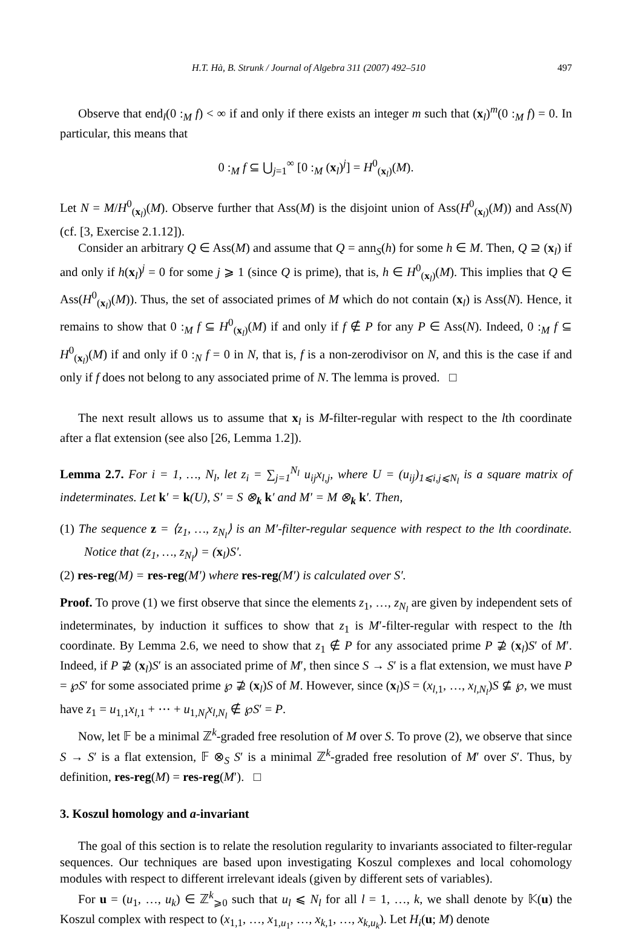H.T. Hà, B. Strunk / Journal of Algebra 311 (2007) 492–510 497
Observe that end<sub>l</sub>(0 :<sub>M</sub> f) < ∞ if and only if there exists an integer m such that (x<sub>l</sub>)<sup>m</sup>(0 :<sub>M</sub> f) = 0. In particular, this means that
0 :<sub>M</sub> f ⊆ ⋃<sub>j=1</sub><sup>∞</sup> [0 :<sub>M</sub> (x<sub>l</sub>)<sup>j</sup>] = H<sup>0</sup><sub>(x<sub>l</sub>)</sub>(M).
Let N = M/H<sup>0</sup><sub>(x<sub>l</sub>)</sub>(M). Observe further that Ass(M) is the disjoint union of Ass(H<sup>0</sup><sub>(x<sub>l</sub>)</sub>(M)) and Ass(N) (cf. [3, Exercise 2.1.12]).
Consider an arbitrary Q ∈ Ass(M) and assume that Q = ann<sub>S</sub>(h) for some h ∈ M. Then, Q ⊇ (x<sub>l</sub>) if and only if h(x<sub>l</sub>)<sup>j</sup> = 0 for some j ⩾ 1 (since Q is prime), that is, h ∈ H<sup>0</sup><sub>(x<sub>l</sub>)</sub>(M). This implies that Q ∈ Ass(H<sup>0</sup><sub>(x<sub>l</sub>)</sub>(M)). Thus, the set of associated primes of M which do not contain (x<sub>l</sub>) is Ass(N). Hence, it remains to show that 0 :<sub>M</sub> f ⊆ H<sup>0</sup><sub>(x<sub>l</sub>)</sub>(M) if and only if f ∉ P for any P ∈ Ass(N). Indeed, 0 :<sub>M</sub> f ⊆ H<sup>0</sup><sub>(x<sub>l</sub>)</sub>(M) if and only if 0 :<sub>N</sub> f = 0 in N, that is, f is a non-zerodivisor on N, and this is the case if and only if f does not belong to any associated prime of N. The lemma is proved. □
The next result allows us to assume that x<sub>l</sub> is M-filter-regular with respect to the lth coordinate after a flat extension (see also [26, Lemma 1.2]).
Lemma 2.7. For i = 1, …, N<sub>l</sub>, let z<sub>i</sub> = ∑<sub>j=1</sub><sup>N<sub>l</sub></sup> u<sub>ij</sub>x<sub>l,j</sub>, where U = (u<sub>ij</sub>)<sub>1⩽i,j⩽N<sub>l</sub></sub> is a square matrix of indeterminates. Let k′ = k(U), S′ = S ⊗<sub>k</sub> k′ and M′ = M ⊗<sub>k</sub> k′. Then,
(1) The sequence z = ⟨z<sub>1</sub>, …, z<sub>N<sub>l</sub></sub>⟩ is an M′-filter-regular sequence with respect to the lth coordinate. Notice that (z<sub>1</sub>, …, z<sub>N<sub>l</sub></sub>) = (x<sub>l</sub>)S′.
(2) res-reg(M) = res-reg(M′) where res-reg(M′) is calculated over S′.
Proof. To prove (1) we first observe that since the elements z<sub>1</sub>, …, z<sub>N<sub>l</sub></sub> are given by independent sets of indeterminates, by induction it suffices to show that z<sub>1</sub> is M′-filter-regular with respect to the lth coordinate. By Lemma 2.6, we need to show that z<sub>1</sub> ∉ P for any associated prime P ⊉ (x<sub>l</sub>)S′ of M′. Indeed, if P ⊉ (x<sub>l</sub>)S′ is an associated prime of M′, then since S → S′ is a flat extension, we must have P = ℘S′ for some associated prime ℘ ⊉ (x<sub>l</sub>)S of M. However, since (x<sub>l</sub>)S = (x<sub>l,1</sub>, …, x<sub>l,N<sub>l</sub></sub>)S ⊈ ℘, we must have z<sub>1</sub> = u<sub>1,1</sub>x<sub>l,1</sub> + ⋯ + u<sub>1,N<sub>l</sub></sub>x<sub>l,N<sub>l</sub></sub> ∉ ℘S′ = P.
Now, let 𝔽 be a minimal ℤ<sup>k</sup>-graded free resolution of M over S. To prove (2), we observe that since S → S′ is a flat extension, 𝔽 ⊗<sub>S</sub> S′ is a minimal ℤ<sup>k</sup>-graded free resolution of M′ over S′. Thus, by definition, res-reg(M) = res-reg(M′). □
3. Koszul homology and a-invariant
The goal of this section is to relate the resolution regularity to invariants associated to filter-regular sequences. Our techniques are based upon investigating Koszul complexes and local cohomology modules with respect to different irrelevant ideals (given by different sets of variables).
For u = (u<sub>1</sub>, …, u<sub>k</sub>) ∈ ℤ<sup>k</sup><sub>⩾0</sub> such that u<sub>l</sub> ⩽ N<sub>l</sub> for all l = 1, …, k, we shall denote by 𝕂(u) the Koszul complex with respect to (x<sub>1,1</sub>, …, x<sub>1,u<sub>1</sub></sub>, …, x<sub>k,1</sub>, …, x<sub>k,u<sub>k</sub></sub>). Let H<sub>i</sub>(u; M) denote